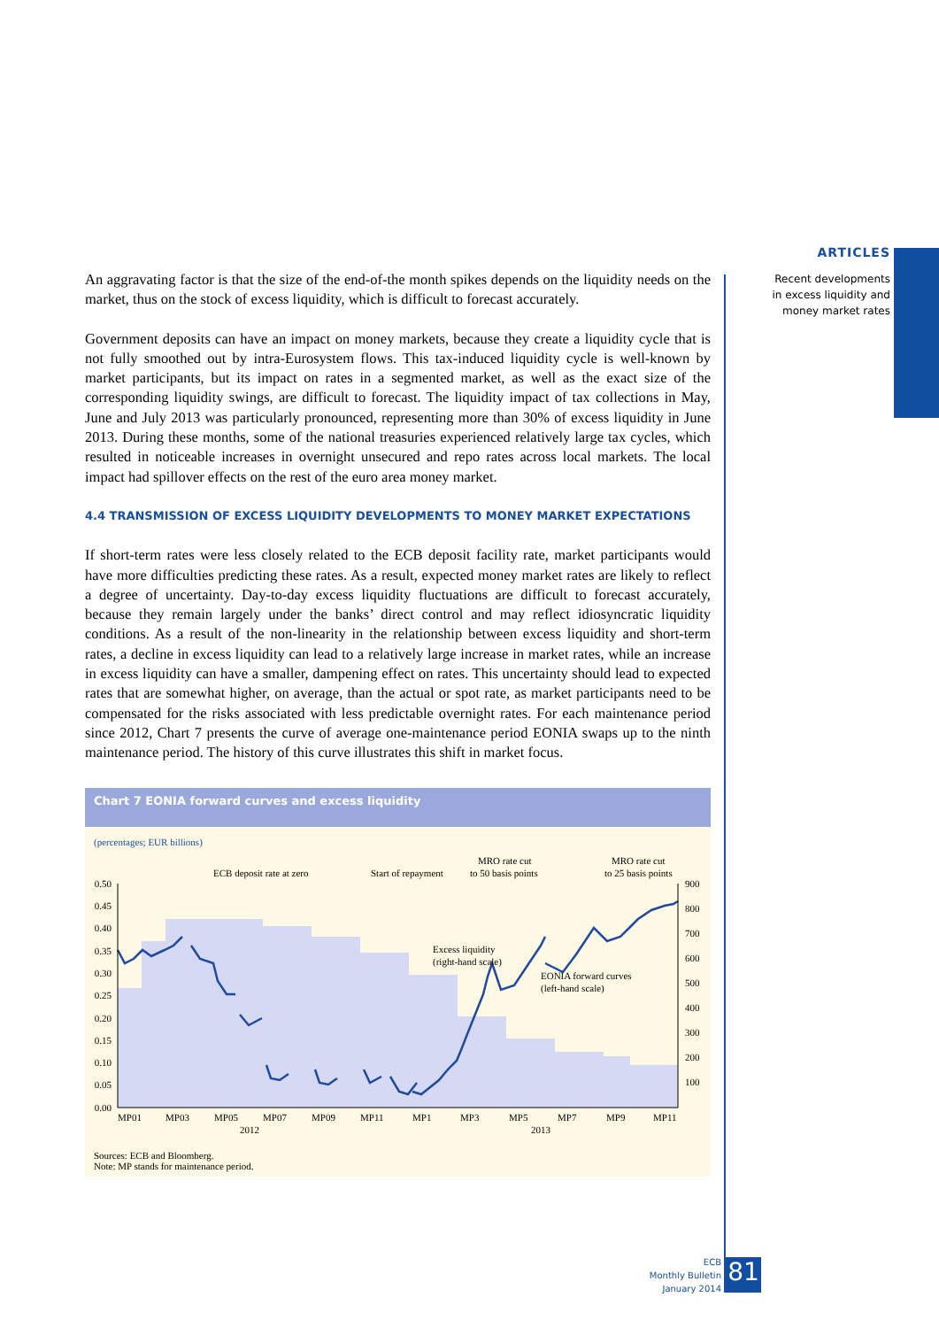ARTICLES
Recent developments
in excess liquidity and
money market rates
An aggravating factor is that the size of the end-of-the month spikes depends on the liquidity needs on the market, thus on the stock of excess liquidity, which is difficult to forecast accurately.
Government deposits can have an impact on money markets, because they create a liquidity cycle that is not fully smoothed out by intra-Eurosystem flows. This tax-induced liquidity cycle is well-known by market participants, but its impact on rates in a segmented market, as well as the exact size of the corresponding liquidity swings, are difficult to forecast. The liquidity impact of tax collections in May, June and July 2013 was particularly pronounced, representing more than 30% of excess liquidity in June 2013. During these months, some of the national treasuries experienced relatively large tax cycles, which resulted in noticeable increases in overnight unsecured and repo rates across local markets. The local impact had spillover effects on the rest of the euro area money market.
4.4 TRANSMISSION OF EXCESS LIQUIDITY DEVELOPMENTS TO MONEY MARKET EXPECTATIONS
If short-term rates were less closely related to the ECB deposit facility rate, market participants would have more difficulties predicting these rates. As a result, expected money market rates are likely to reflect a degree of uncertainty. Day-to-day excess liquidity fluctuations are difficult to forecast accurately, because they remain largely under the banks’ direct control and may reflect idiosyncratic liquidity conditions. As a result of the non-linearity in the relationship between excess liquidity and short-term rates, a decline in excess liquidity can lead to a relatively large increase in market rates, while an increase in excess liquidity can have a smaller, dampening effect on rates. This uncertainty should lead to expected rates that are somewhat higher, on average, than the actual or spot rate, as market participants need to be compensated for the risks associated with less predictable overnight rates. For each maintenance period since 2012, Chart 7 presents the curve of average one-maintenance period EONIA swaps up to the ninth maintenance period. The history of this curve illustrates this shift in market focus.
Chart 7 EONIA forward curves and excess liquidity
(percentages; EUR billions)
ECB deposit rate at zero
Start of repayment
MRO rate cut
to 50 basis points
MRO rate cut
to 25 basis points
0.50
0.45
0.40
0.35
0.30
0.25
0.20
0.15
0.10
0.05
0.00
900
800
700
600
500
400
300
200
100
Excess liquidity
(right-hand scale)
EONIA forward curves
(left-hand scale)
MP01
MP03
MP05
MP07
MP09
MP11
MP1
MP3
MP5
MP7
MP9
MP11
2012
2013
Sources: ECB and Bloomberg.
Note: MP stands for maintenance period.
ECB
Monthly Bulletin
January 2014
81